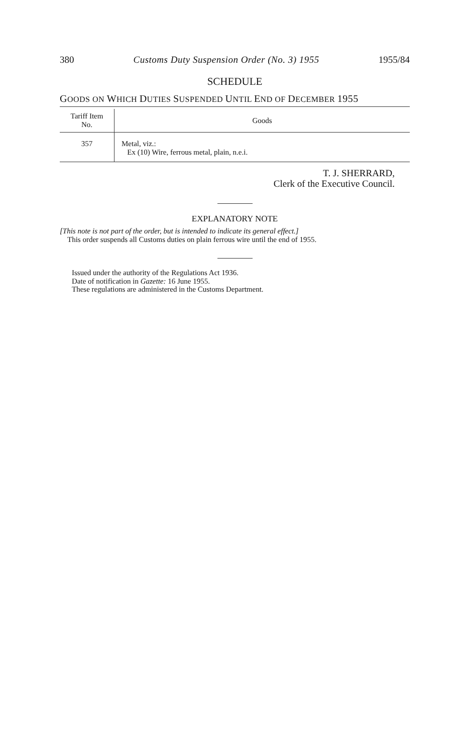380 Customs Duty Suspension Order (No. 3) 1955 1955/84
SCHEDULE
GOODS ON WHICH DUTIES SUSPENDED UNTIL END OF DECEMBER 1955
| Tariff Item No. | Goods |
| --- | --- |
| 357 | Metal, viz.: Ex (10) Wire, ferrous metal, plain, n.e.i. |
T. J. SHERRARD,
Clerk of the Executive Council.
EXPLANATORY NOTE
[This note is not part of the order, but is intended to indicate its general effect.]
This order suspends all Customs duties on plain ferrous wire until the end of 1955.
Issued under the authority of the Regulations Act 1936.
Date of notification in Gazette: 16 June 1955.
These regulations are administered in the Customs Department.